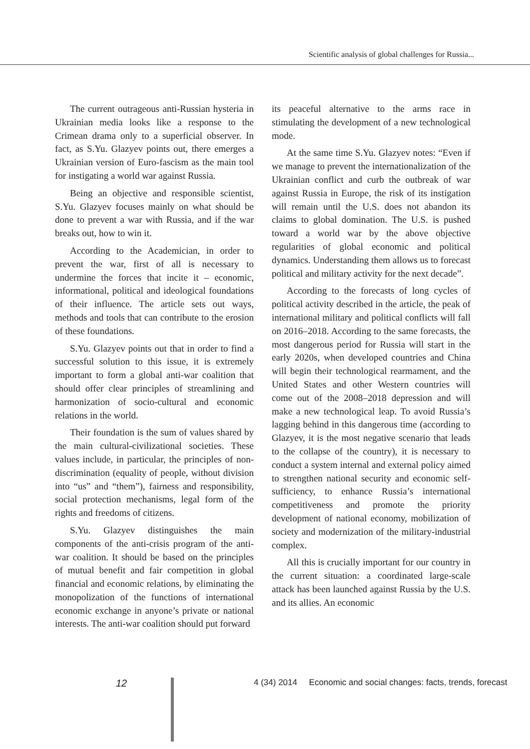Scientific analysis of global challenges for Russia...
The current outrageous anti-Russian hysteria in Ukrainian media looks like a response to the Crimean drama only to a superficial observer. In fact, as S.Yu. Glazyev points out, there emerges a Ukrainian version of Euro-fascism as the main tool for instigating a world war against Russia.
Being an objective and responsible scientist, S.Yu. Glazyev focuses mainly on what should be done to prevent a war with Russia, and if the war breaks out, how to win it.
According to the Academician, in order to prevent the war, first of all is necessary to undermine the forces that incite it – economic, informational, political and ideological foundations of their influence. The article sets out ways, methods and tools that can contribute to the erosion of these foundations.
S.Yu. Glazyev points out that in order to find a successful solution to this issue, it is extremely important to form a global anti-war coalition that should offer clear principles of streamlining and harmonization of socio-cultural and economic relations in the world.
Their foundation is the sum of values shared by the main cultural-civilizational societies. These values include, in particular, the principles of non-discrimination (equality of people, without division into “us” and “them”), fairness and responsibility, social protection mechanisms, legal form of the rights and freedoms of citizens.
S.Yu. Glazyev distinguishes the main components of the anti-crisis program of the anti-war coalition. It should be based on the principles of mutual benefit and fair competition in global financial and economic relations, by eliminating the monopolization of the functions of international economic exchange in anyone’s private or national interests. The anti-war coalition should put forward
its peaceful alternative to the arms race in stimulating the development of a new technological mode.
At the same time S.Yu. Glazyev notes: “Even if we manage to prevent the internationalization of the Ukrainian conflict and curb the outbreak of war against Russia in Europe, the risk of its instigation will remain until the U.S. does not abandon its claims to global domination. The U.S. is pushed toward a world war by the above objective regularities of global economic and political dynamics. Understanding them allows us to forecast political and military activity for the next decade”.
According to the forecasts of long cycles of political activity described in the article, the peak of international military and political conflicts will fall on 2016–2018. According to the same forecasts, the most dangerous period for Russia will start in the early 2020s, when developed countries and China will begin their technological rearmament, and the United States and other Western countries will come out of the 2008–2018 depression and will make a new technological leap. To avoid Russia’s lagging behind in this dangerous time (according to Glazyev, it is the most negative scenario that leads to the collapse of the country), it is necessary to conduct a system internal and external policy aimed to strengthen national security and economic self-sufficiency, to enhance Russia’s international competitiveness and promote the priority development of national economy, mobilization of society and modernization of the military-industrial complex.
All this is crucially important for our country in the current situation: a coordinated large-scale attack has been launched against Russia by the U.S. and its allies. An economic
12 4 (34) 2014 Economic and social changes: facts, trends, forecast